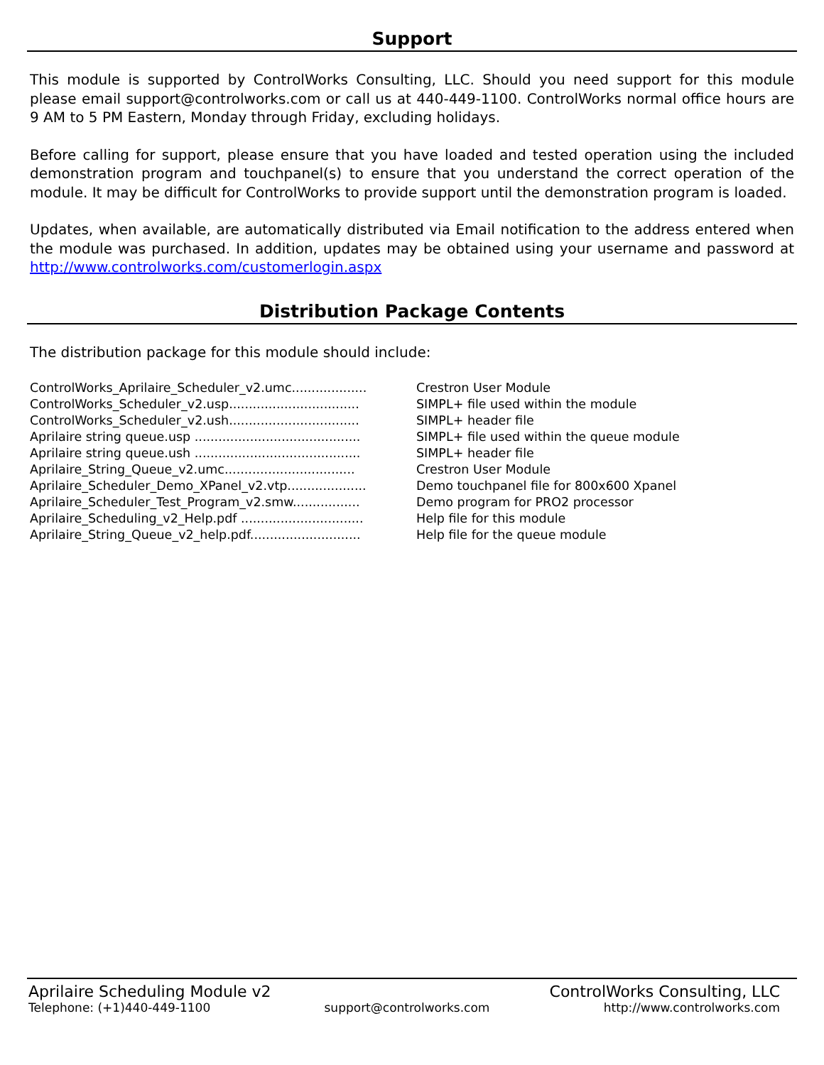Support
This module is supported by ControlWorks Consulting, LLC. Should you need support for this module please email support@controlworks.com or call us at 440-449-1100. ControlWorks normal office hours are 9 AM to 5 PM Eastern, Monday through Friday, excluding holidays.
Before calling for support, please ensure that you have loaded and tested operation using the included demonstration program and touchpanel(s) to ensure that you understand the correct operation of the module. It may be difficult for ControlWorks to provide support until the demonstration program is loaded.
Updates, when available, are automatically distributed via Email notification to the address entered when the module was purchased. In addition, updates may be obtained using your username and password at http://www.controlworks.com/customerlogin.aspx
Distribution Package Contents
The distribution package for this module should include:
| ControlWorks_Aprilaire_Scheduler_v2.umc................... | Crestron User Module |
| ControlWorks_Scheduler_v2.usp................................. | SIMPL+ file used within the module |
| ControlWorks_Scheduler_v2.ush................................. | SIMPL+ header file |
| Aprilaire string queue.usp .......................................... | SIMPL+ file used within the queue module |
| Aprilaire string queue.ush .......................................... | SIMPL+ header file |
| Aprilaire_String_Queue_v2.umc................................. | Crestron User Module |
| Aprilaire_Scheduler_Demo_XPanel_v2.vtp.................... | Demo touchpanel file for 800x600 Xpanel |
| Aprilaire_Scheduler_Test_Program_v2.smw................. | Demo program for PRO2 processor |
| Aprilaire_Scheduling_v2_Help.pdf ............................... | Help file for this module |
| Aprilaire_String_Queue_v2_help.pdf............................ | Help file for the queue module |
Aprilaire Scheduling Module v2 ControlWorks Consulting, LLC
Telephone: (+1)440-449-1100 support@controlworks.com http://www.controlworks.com